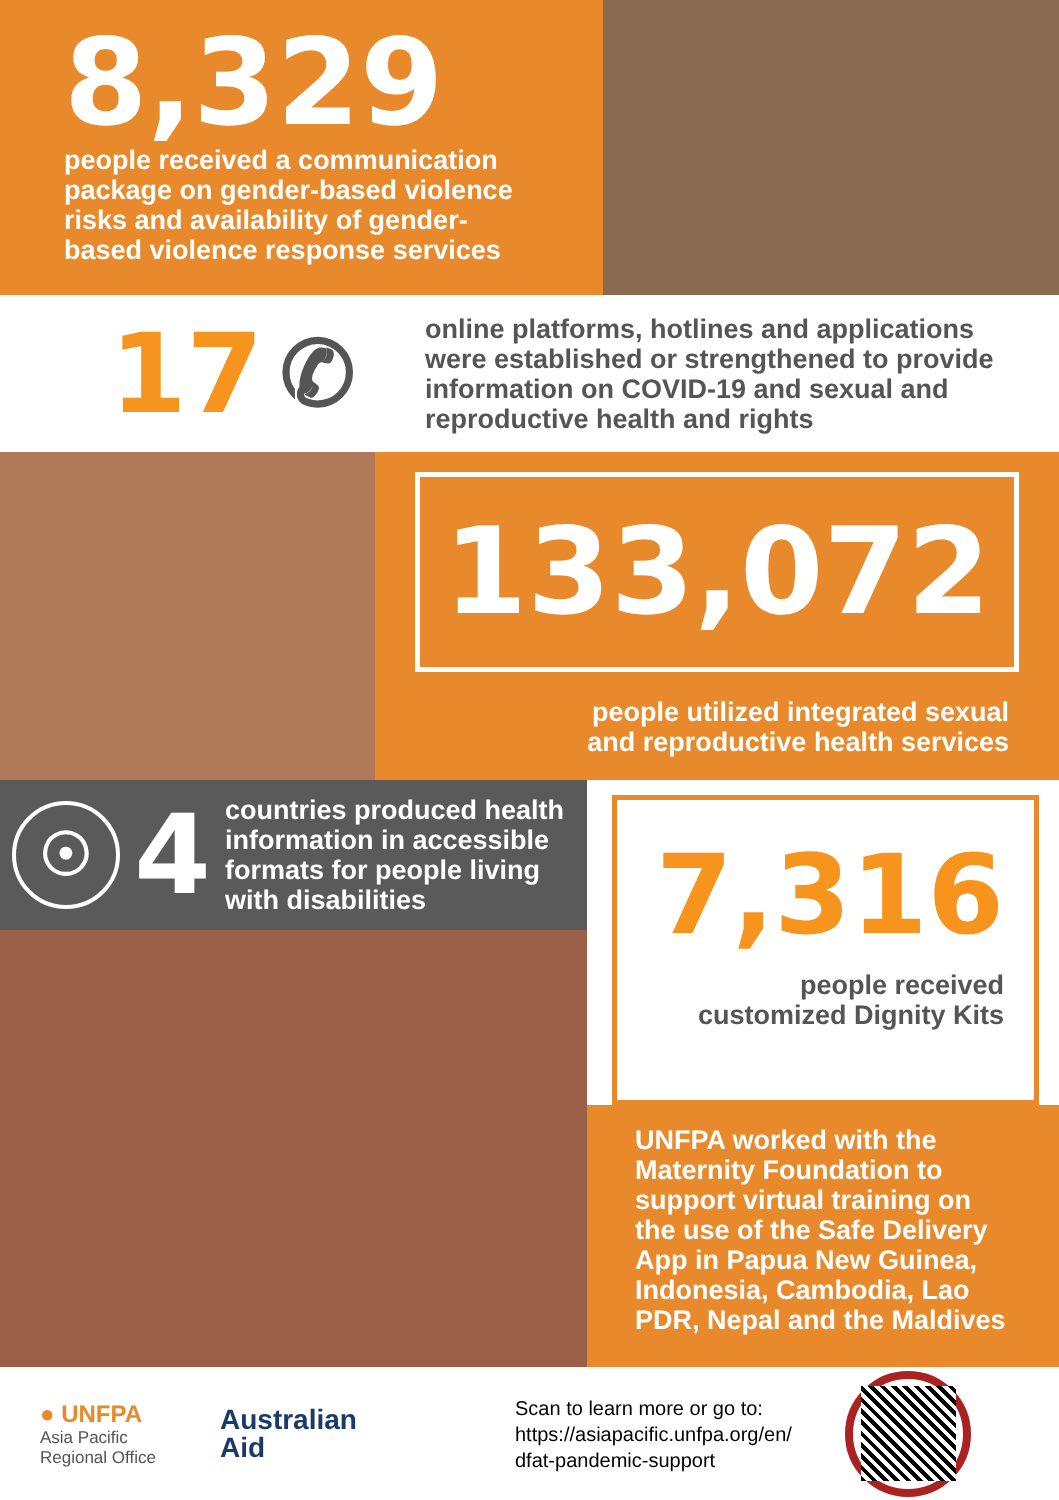8,329
people received a communication package on gender-based violence risks and availability of gender-based violence response services
17
✆
online platforms, hotlines and applications were established or strengthened to provide information on COVID-19 and sexual and reproductive health and rights
133,072
people utilized integrated sexual
and reproductive health services
☉
4
countries produced health information in accessible formats for people living with disabilities
7,316
people received
customized Dignity Kits
UNFPA worked with the Maternity Foundation to support virtual training on the use of the Safe Delivery App in Papua New Guinea, Indonesia, Cambodia, Lao PDR, Nepal and the Maldives
● UNFPA
Asia Pacific
Regional Office
Australian
Aid
Scan to learn more or go to:
https://asiapacific.unfpa.org/en/
dfat-pandemic-support